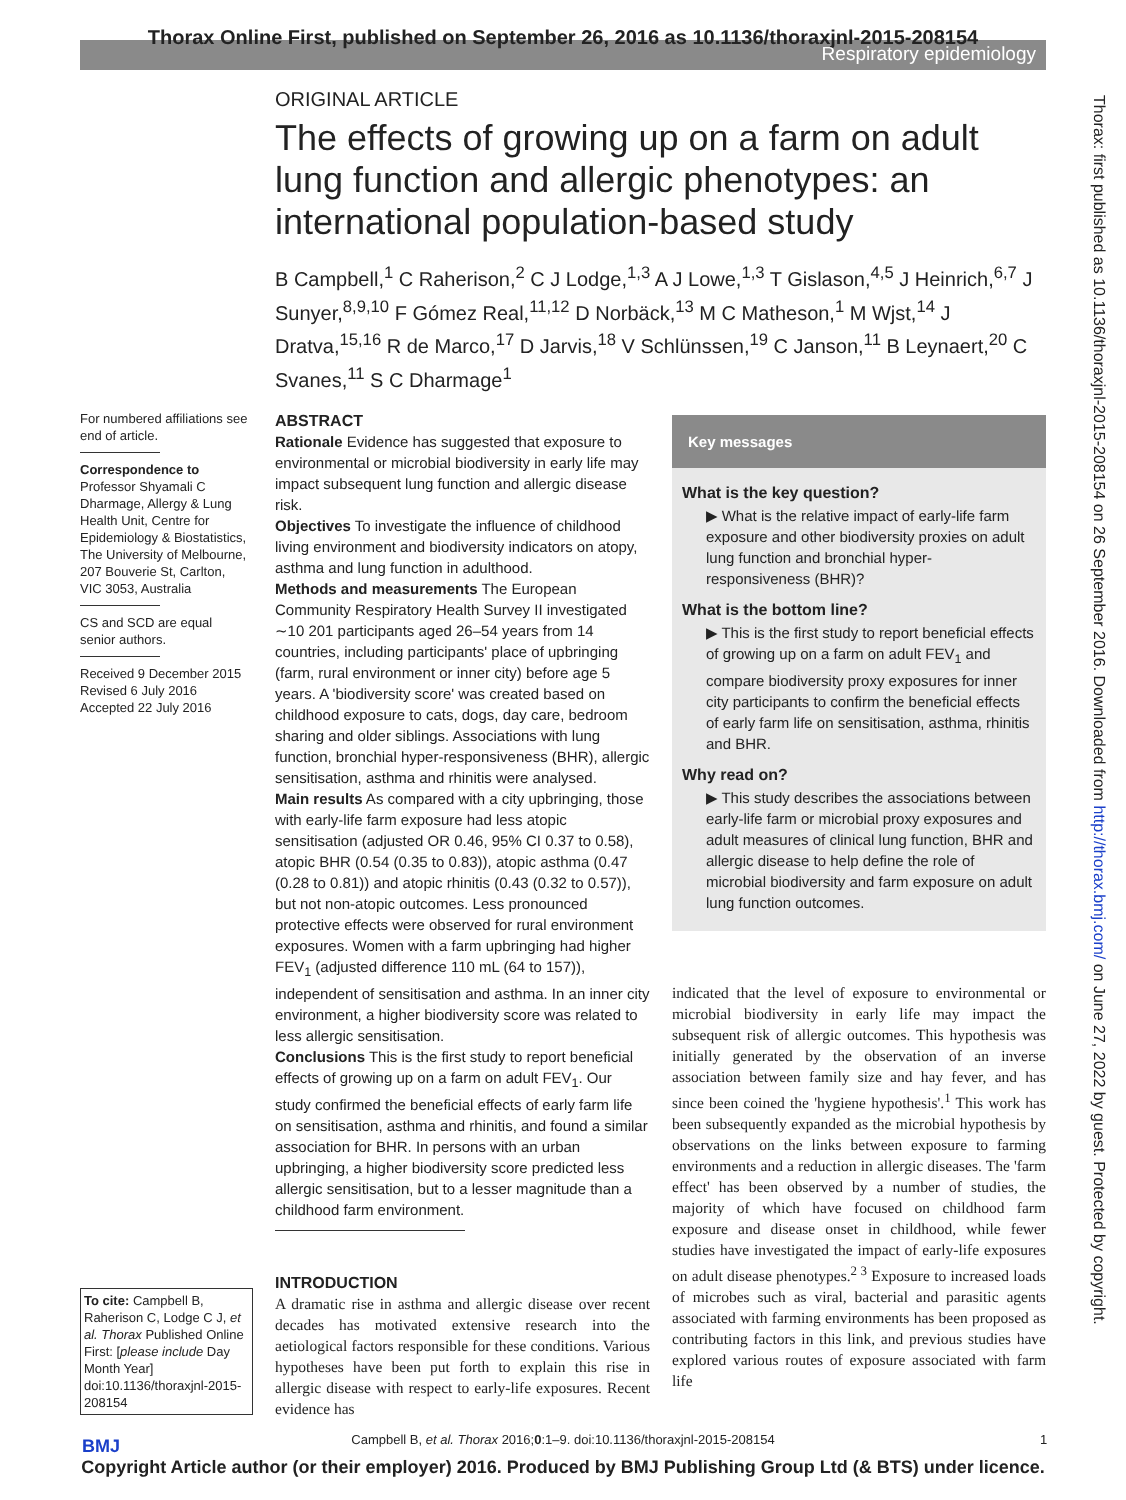Thorax Online First, published on September 26, 2016 as 10.1136/thoraxjnl-2015-208154
Respiratory epidemiology
Thorax: first published as 10.1136/thoraxjnl-2015-208154 on 26 September 2016. Downloaded from http://thorax.bmj.com/ on June 27, 2022 by guest. Protected by copyright.
ORIGINAL ARTICLE
The effects of growing up on a farm on adult lung function and allergic phenotypes: an international population-based study
B Campbell,<sup>1</sup> C Raherison,<sup>2</sup> C J Lodge,<sup>1,3</sup> A J Lowe,<sup>1,3</sup> T Gislason,<sup>4,5</sup> J Heinrich,<sup>6,7</sup> J Sunyer,<sup>8,9,10</sup> F Gómez Real,<sup>11,12</sup> D Norbäck,<sup>13</sup> M C Matheson,<sup>1</sup> M Wjst,<sup>14</sup> J Dratva,<sup>15,16</sup> R de Marco,<sup>17</sup> D Jarvis,<sup>18</sup> V Schlünssen,<sup>19</sup> C Janson,<sup>11</sup> B Leynaert,<sup>20</sup> C Svanes,<sup>11</sup> S C Dharmage<sup>1</sup>
For numbered affiliations see end of article.
Correspondence to
Professor Shyamali C Dharmage, Allergy & Lung Health Unit, Centre for Epidemiology & Biostatistics, The University of Melbourne, 207 Bouverie St, Carlton, VIC 3053, Australia
CS and SCD are equal senior authors.
Received 9 December 2015
Revised 6 July 2016
Accepted 22 July 2016
ABSTRACT
Rationale Evidence has suggested that exposure to environmental or microbial biodiversity in early life may impact subsequent lung function and allergic disease risk.
Objectives To investigate the influence of childhood living environment and biodiversity indicators on atopy, asthma and lung function in adulthood.
Methods and measurements The European Community Respiratory Health Survey II investigated ∼10 201 participants aged 26–54 years from 14 countries, including participants' place of upbringing (farm, rural environment or inner city) before age 5 years. A 'biodiversity score' was created based on childhood exposure to cats, dogs, day care, bedroom sharing and older siblings. Associations with lung function, bronchial hyper-responsiveness (BHR), allergic sensitisation, asthma and rhinitis were analysed.
Main results As compared with a city upbringing, those with early-life farm exposure had less atopic sensitisation (adjusted OR 0.46, 95% CI 0.37 to 0.58), atopic BHR (0.54 (0.35 to 0.83)), atopic asthma (0.47 (0.28 to 0.81)) and atopic rhinitis (0.43 (0.32 to 0.57)), but not non-atopic outcomes. Less pronounced protective effects were observed for rural environment exposures. Women with a farm upbringing had higher FEV<sub>1</sub> (adjusted difference 110 mL (64 to 157)), independent of sensitisation and asthma. In an inner city environment, a higher biodiversity score was related to less allergic sensitisation.
Conclusions This is the first study to report beneficial effects of growing up on a farm on adult FEV<sub>1</sub>. Our study confirmed the beneficial effects of early farm life on sensitisation, asthma and rhinitis, and found a similar association for BHR. In persons with an urban upbringing, a higher biodiversity score predicted less allergic sensitisation, but to a lesser magnitude than a childhood farm environment.
Key messages
What is the key question?
▶ What is the relative impact of early-life farm exposure and other biodiversity proxies on adult lung function and bronchial hyper-responsiveness (BHR)?
What is the bottom line?
▶ This is the first study to report beneficial effects of growing up on a farm on adult FEV<sub>1</sub> and compare biodiversity proxy exposures for inner city participants to confirm the beneficial effects of early farm life on sensitisation, asthma, rhinitis and BHR.
Why read on?
▶ This study describes the associations between early-life farm or microbial proxy exposures and adult measures of clinical lung function, BHR and allergic disease to help define the role of microbial biodiversity and farm exposure on adult lung function outcomes.
To cite: Campbell B, Raherison C, Lodge C J, et al. Thorax Published Online First: [please include Day Month Year] doi:10.1136/thoraxjnl-2015-208154
INTRODUCTION
A dramatic rise in asthma and allergic disease over recent decades has motivated extensive research into the aetiological factors responsible for these conditions. Various hypotheses have been put forth to explain this rise in allergic disease with respect to early-life exposures. Recent evidence has
indicated that the level of exposure to environmental or microbial biodiversity in early life may impact the subsequent risk of allergic outcomes. This hypothesis was initially generated by the observation of an inverse association between family size and hay fever, and has since been coined the 'hygiene hypothesis'.<sup>1</sup> This work has been subsequently expanded as the microbial hypothesis by observations on the links between exposure to farming environments and a reduction in allergic diseases. The 'farm effect' has been observed by a number of studies, the majority of which have focused on childhood farm exposure and disease onset in childhood, while fewer studies have investigated the impact of early-life exposures on adult disease phenotypes.<sup>2 3</sup> Exposure to increased loads of microbes such as viral, bacterial and parasitic agents associated with farming environments has been proposed as contributing factors in this link, and previous studies have explored various routes of exposure associated with farm life
BMJ
Campbell B, et al. Thorax 2016;0:1–9. doi:10.1136/thoraxjnl-2015-208154 1
Copyright Article author (or their employer) 2016. Produced by BMJ Publishing Group Ltd (& BTS) under licence.